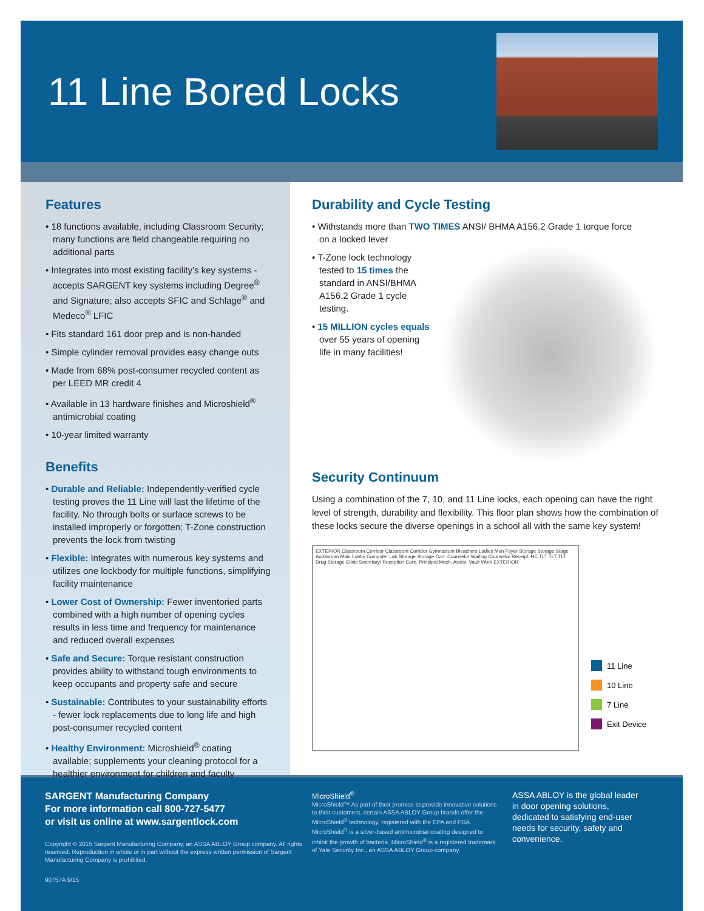11 Line Bored Locks
Features
• 18 functions available, including Classroom Security; many functions are field changeable requiring no additional parts
• Integrates into most existing facility’s key systems - accepts SARGENT key systems including Degree<sup>®</sup> and Signature; also accepts SFIC and Schlage<sup>®</sup> and Medeco<sup>®</sup> LFIC
• Fits standard 161 door prep and is non-handed
• Simple cylinder removal provides easy change outs
• Made from 68% post-consumer recycled content as per LEED MR credit 4
• Available in 13 hardware finishes and Microshield<sup>®</sup> antimicrobial coating
• 10-year limited warranty
Benefits
• Durable and Reliable: Independently-verified cycle testing proves the 11 Line will last the lifetime of the facility. No through bolts or surface screws to be installed improperly or forgotten; T-Zone construction prevents the lock from twisting
• Flexible: Integrates with numerous key systems and utilizes one lockbody for multiple functions, simplifying facility maintenance
• Lower Cost of Ownership: Fewer inventoried parts combined with a high number of opening cycles results in less time and frequency for maintenance and reduced overall expenses
• Safe and Secure: Torque resistant construction provides ability to withstand tough environments to keep occupants and property safe and secure
• Sustainable: Contributes to your sustainability efforts - fewer lock replacements due to long life and high post-consumer recycled content
• Healthy Environment: Microshield<sup>®</sup> coating available; supplements your cleaning protocol for a healthier environment for children and faculty
Durability and Cycle Testing
• Withstands more than TWO TIMES ANSI/ BHMA A156.2 Grade 1 torque force on a locked lever
• T-Zone lock technology tested to 15 times the standard in ANSI/BHMA A156.2 Grade 1 cycle testing.
• 15 MILLION cycles equals over 55 years of opening life in many facilities!
Security Continuum
Using a combination of the 7, 10, and 11 Line locks, each opening can have the right level of strength, durability and flexibility. This floor plan shows how the combination of these locks secure the diverse openings in a school all with the same key system!
EXTERIOR Classroom Corridor Classroom Corridor Gymnasium Bleachers Ladies Men Foyer Storage Storage Stage Auditorium Main Lobby Computer Lab Storage Storage Corr. Counselor Waiting Counselor Receipt. HC TLT TLT TLT Drug Storage Clinic Secretary/ Reception Core. Principal Mech. Assist. Vault Work EXTERIOR
11 Line
10 Line
7 Line
Exit Device
SARGENT Manufacturing Company
For more information call 800-727-5477
or visit us online at www.sargentlock.com
Copyright © 2015 Sargent Manufacturing Company, an ASSA ABLOY Group company. All rights reserved. Reproduction in whole or in part without the express written permission of Sargent Manufacturing Company is prohibited.
90757A 9/15
MicroShield<sup>®</sup>
MicroShield™ As part of their promise to provide innovative solutions to their customers, certain ASSA ABLOY Group brands offer the MicroShield<sup>®</sup> technology, registered with the EPA and FDA. MicroShield<sup>®</sup> is a silver-based antimicrobial coating designed to inhibit the growth of bacteria. MicroShield<sup>®</sup> is a registered trademark of Yale Security Inc., an ASSA ABLOY Group company.
ASSA ABLOY is the global leader in door opening solutions, dedicated to satisfying end-user needs for security, safety and convenience.